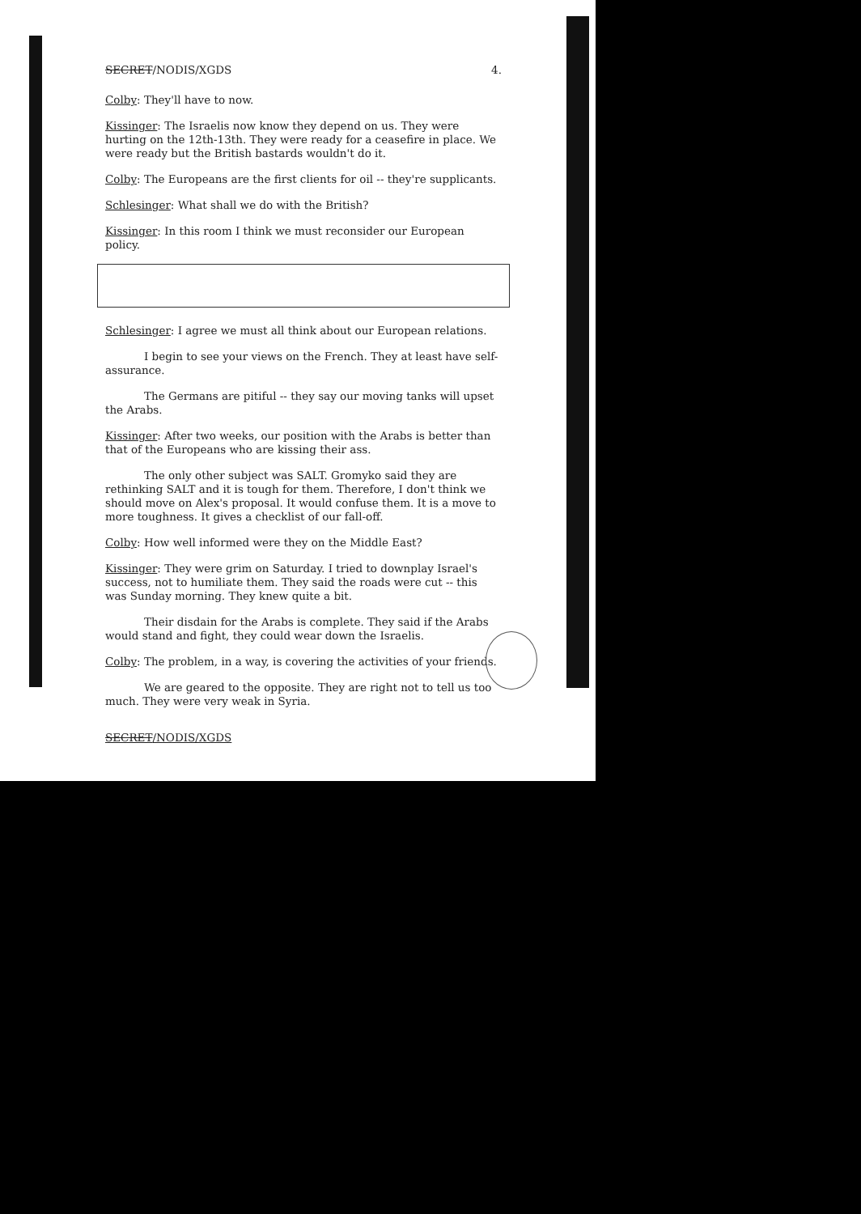SECRET/NODIS/XGDS 4.
Colby: They'll have to now.
Kissinger: The Israelis now know they depend on us. They were hurting on the 12th-13th. They were ready for a ceasefire in place. We were ready but the British bastards wouldn't do it.
Colby: The Europeans are the first clients for oil -- they're supplicants.
Schlesinger: What shall we do with the British?
Kissinger: In this room I think we must reconsider our European policy.
Schlesinger: I agree we must all think about our European relations.
I begin to see your views on the French. They at least have self-assurance.
The Germans are pitiful -- they say our moving tanks will upset the Arabs.
Kissinger: After two weeks, our position with the Arabs is better than that of the Europeans who are kissing their ass.
The only other subject was SALT. Gromyko said they are rethinking SALT and it is tough for them. Therefore, I don't think we should move on Alex's proposal. It would confuse them. It is a move to more toughness. It gives a checklist of our fall-off.
Colby: How well informed were they on the Middle East?
Kissinger: They were grim on Saturday. I tried to downplay Israel's success, not to humiliate them. They said the roads were cut -- this was Sunday morning. They knew quite a bit.
Their disdain for the Arabs is complete. They said if the Arabs would stand and fight, they could wear down the Israelis.
Colby: The problem, in a way, is covering the activities of your friends.
We are geared to the opposite. They are right not to tell us too much. They were very weak in Syria.
SECRET/NODIS/XGDS